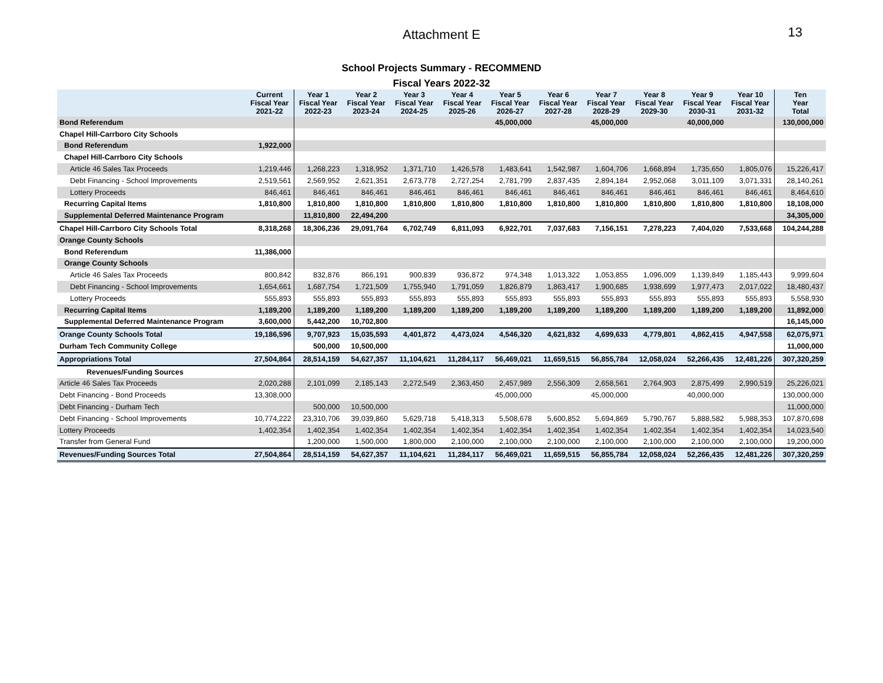Attachment E
13
School Projects Summary - RECOMMEND
Fiscal Years 2022-32
| | Current Fiscal Year 2021-22 | Year 1 Fiscal Year 2022-23 | Year 2 Fiscal Year 2023-24 | Year 3 Fiscal Year 2024-25 | Year 4 Fiscal Year 2025-26 | Year 5 Fiscal Year 2026-27 | Year 6 Fiscal Year 2027-28 | Year 7 Fiscal Year 2028-29 | Year 8 Fiscal Year 2029-30 | Year 9 Fiscal Year 2030-31 | Year 10 Fiscal Year 2031-32 | Ten Year Total |
| --- | --- | --- | --- | --- | --- | --- | --- | --- | --- | --- | --- | --- |
| Bond Referendum | | | | | | 45,000,000 | | 45,000,000 | | 40,000,000 | | 130,000,000 |
| Chapel Hill-Carrboro City Schools | | | | | | | | | | | | |
| Bond Referendum | 1,922,000 | | | | | | | | | | | |
| Chapel Hill-Carrboro City Schools | | | | | | | | | | | | |
| Article 46 Sales Tax Proceeds | 1,219,446 | 1,268,223 | 1,318,952 | 1,371,710 | 1,426,578 | 1,483,641 | 1,542,987 | 1,604,706 | 1,668,894 | 1,735,650 | 1,805,076 | 15,226,417 |
| Debt Financing - School Improvements | 2,519,561 | 2,569,952 | 2,621,351 | 2,673,778 | 2,727,254 | 2,781,799 | 2,837,435 | 2,894,184 | 2,952,068 | 3,011,109 | 3,071,331 | 28,140,261 |
| Lottery Proceeds | 846,461 | 846,461 | 846,461 | 846,461 | 846,461 | 846,461 | 846,461 | 846,461 | 846,461 | 846,461 | 846,461 | 8,464,610 |
| Recurring Capital Items | 1,810,800 | 1,810,800 | 1,810,800 | 1,810,800 | 1,810,800 | 1,810,800 | 1,810,800 | 1,810,800 | 1,810,800 | 1,810,800 | 1,810,800 | 18,108,000 |
| Supplemental Deferred Maintenance Program | | 11,810,800 | 22,494,200 | | | | | | | | | 34,305,000 |
| Chapel Hill-Carrboro City Schools Total | 8,318,268 | 18,306,236 | 29,091,764 | 6,702,749 | 6,811,093 | 6,922,701 | 7,037,683 | 7,156,151 | 7,278,223 | 7,404,020 | 7,533,668 | 104,244,288 |
| Orange County Schools | | | | | | | | | | | | |
| Bond Referendum | 11,386,000 | | | | | | | | | | | |
| Orange County Schools | | | | | | | | | | | | |
| Article 46 Sales Tax Proceeds | 800,842 | 832,876 | 866,191 | 900,839 | 936,872 | 974,348 | 1,013,322 | 1,053,855 | 1,096,009 | 1,139,849 | 1,185,443 | 9,999,604 |
| Debt Financing - School Improvements | 1,654,661 | 1,687,754 | 1,721,509 | 1,755,940 | 1,791,059 | 1,826,879 | 1,863,417 | 1,900,685 | 1,938,699 | 1,977,473 | 2,017,022 | 18,480,437 |
| Lottery Proceeds | 555,893 | 555,893 | 555,893 | 555,893 | 555,893 | 555,893 | 555,893 | 555,893 | 555,893 | 555,893 | 555,893 | 5,558,930 |
| Recurring Capital Items | 1,189,200 | 1,189,200 | 1,189,200 | 1,189,200 | 1,189,200 | 1,189,200 | 1,189,200 | 1,189,200 | 1,189,200 | 1,189,200 | 1,189,200 | 11,892,000 |
| Supplemental Deferred Maintenance Program | 3,600,000 | 5,442,200 | 10,702,800 | | | | | | | | | 16,145,000 |
| Orange County Schools Total | 19,186,596 | 9,707,923 | 15,035,593 | 4,401,872 | 4,473,024 | 4,546,320 | 4,621,832 | 4,699,633 | 4,779,801 | 4,862,415 | 4,947,558 | 62,075,971 |
| Durham Tech Community College | | 500,000 | 10,500,000 | | | | | | | | | 11,000,000 |
| Appropriations Total | 27,504,864 | 28,514,159 | 54,627,357 | 11,104,621 | 11,284,117 | 56,469,021 | 11,659,515 | 56,855,784 | 12,058,024 | 52,266,435 | 12,481,226 | 307,320,259 |
| Revenues/Funding Sources | | | | | | | | | | | | |
| Article 46 Sales Tax Proceeds | 2,020,288 | 2,101,099 | 2,185,143 | 2,272,549 | 2,363,450 | 2,457,989 | 2,556,309 | 2,658,561 | 2,764,903 | 2,875,499 | 2,990,519 | 25,226,021 |
| Debt Financing - Bond Proceeds | 13,308,000 | | | | | 45,000,000 | | 45,000,000 | | 40,000,000 | | 130,000,000 |
| Debt Financing - Durham Tech | | 500,000 | 10,500,000 | | | | | | | | | 11,000,000 |
| Debt Financing - School Improvements | 10,774,222 | 23,310,706 | 39,039,860 | 5,629,718 | 5,418,313 | 5,508,678 | 5,600,852 | 5,694,869 | 5,790,767 | 5,888,582 | 5,988,353 | 107,870,698 |
| Lottery Proceeds | 1,402,354 | 1,402,354 | 1,402,354 | 1,402,354 | 1,402,354 | 1,402,354 | 1,402,354 | 1,402,354 | 1,402,354 | 1,402,354 | 1,402,354 | 14,023,540 |
| Transfer from General Fund | | 1,200,000 | 1,500,000 | 1,800,000 | 2,100,000 | 2,100,000 | 2,100,000 | 2,100,000 | 2,100,000 | 2,100,000 | 2,100,000 | 19,200,000 |
| Revenues/Funding Sources Total | 27,504,864 | 28,514,159 | 54,627,357 | 11,104,621 | 11,284,117 | 56,469,021 | 11,659,515 | 56,855,784 | 12,058,024 | 52,266,435 | 12,481,226 | 307,320,259 |